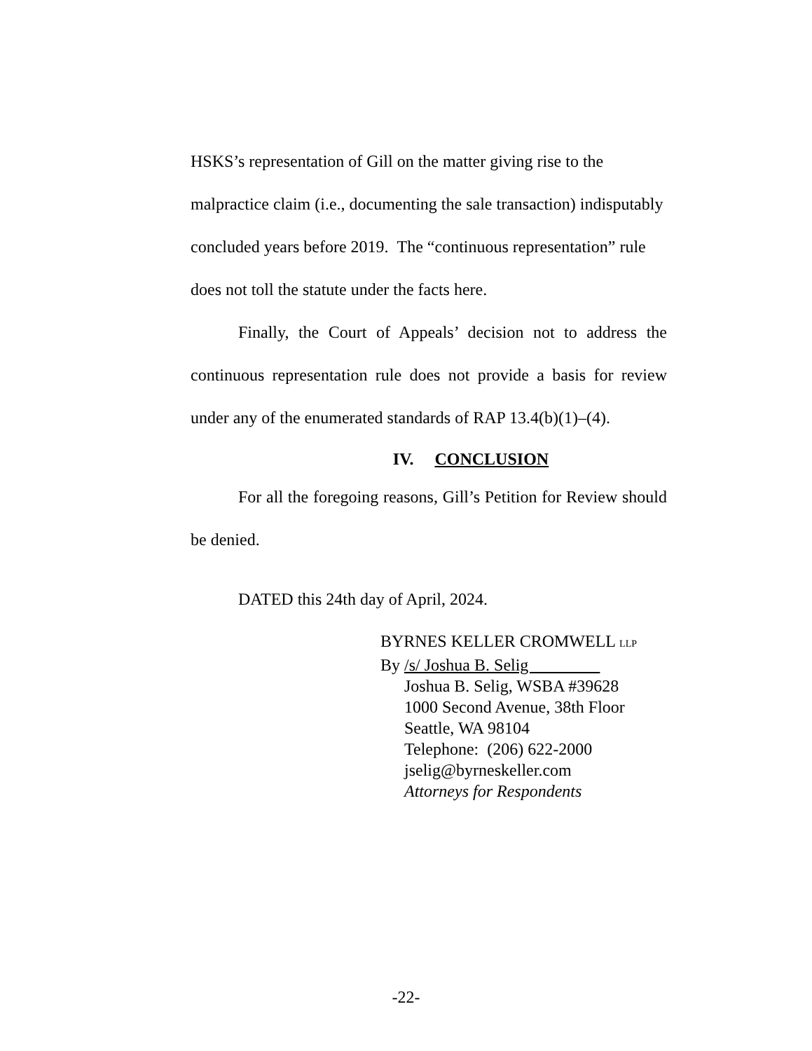HSKS’s representation of Gill on the matter giving rise to the malpractice claim (i.e., documenting the sale transaction) indisputably concluded years before 2019. The “continuous representation” rule does not toll the statute under the facts here.
Finally, the Court of Appeals’ decision not to address the continuous representation rule does not provide a basis for review under any of the enumerated standards of RAP 13.4(b)(1)–(4).
IV. CONCLUSION
For all the foregoing reasons, Gill’s Petition for Review should be denied.
DATED this 24th day of April, 2024.
BYRNES KELLER CROMWELL LLP
By /s/ Joshua B. Selig
Joshua B. Selig, WSBA #39628
1000 Second Avenue, 38th Floor
Seattle, WA 98104
Telephone: (206) 622-2000
jselig@byrneskeller.com
Attorneys for Respondents
-22-